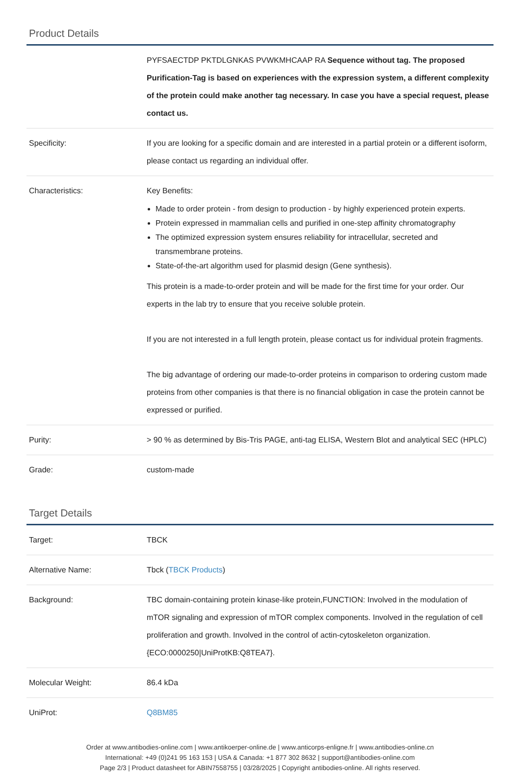Product Details
| | PYFSAECTDP PKTDLGNKAS PVWKMHCAAP RA Sequence without tag. The proposed Purification-Tag is based on experiences with the expression system, a different complexity of the protein could make another tag necessary. In case you have a special request, please contact us. |
| Specificity: | If you are looking for a specific domain and are interested in a partial protein or a different isoform, please contact us regarding an individual offer. |
| Characteristics: | Key Benefits: Made to order protein - from design to production - by highly experienced protein experts. Protein expressed in mammalian cells and purified in one-step affinity chromatography The optimized expression system ensures reliability for intracellular, secreted and transmembrane proteins. State-of-the-art algorithm used for plasmid design (Gene synthesis). This protein is a made-to-order protein and will be made for the first time for your order. Our experts in the lab try to ensure that you receive soluble protein. If you are not interested in a full length protein, please contact us for individual protein fragments. The big advantage of ordering our made-to-order proteins in comparison to ordering custom made proteins from other companies is that there is no financial obligation in case the protein cannot be expressed or purified. |
| Purity: | > 90 % as determined by Bis-Tris PAGE, anti-tag ELISA, Western Blot and analytical SEC (HPLC) |
| Grade: | custom-made |
Target Details
| Target: | TBCK |
| Alternative Name: | Tbck ( TBCK Products ) |
| Background: | TBC domain-containing protein kinase-like protein,FUNCTION: Involved in the modulation of mTOR signaling and expression of mTOR complex components. Involved in the regulation of cell proliferation and growth. Involved in the control of actin-cytoskeleton organization. {ECO:0000250/UniProtKB:Q8TEA7}. |
| Molecular Weight: | 86.4 kDa |
| UniProt: | Q8BM85 |
Order at www.antibodies-online.com | www.antikoerper-online.de | www.anticorps-enligne.fr | www.antibodies-online.cn
International: +49 (0)241 95 163 153 | USA & Canada: +1 877 302 8632 | support@antibodies-online.com
Page 2/3 | Product datasheet for ABIN7558755 | 03/28/2025 | Copyright antibodies-online. All rights reserved.